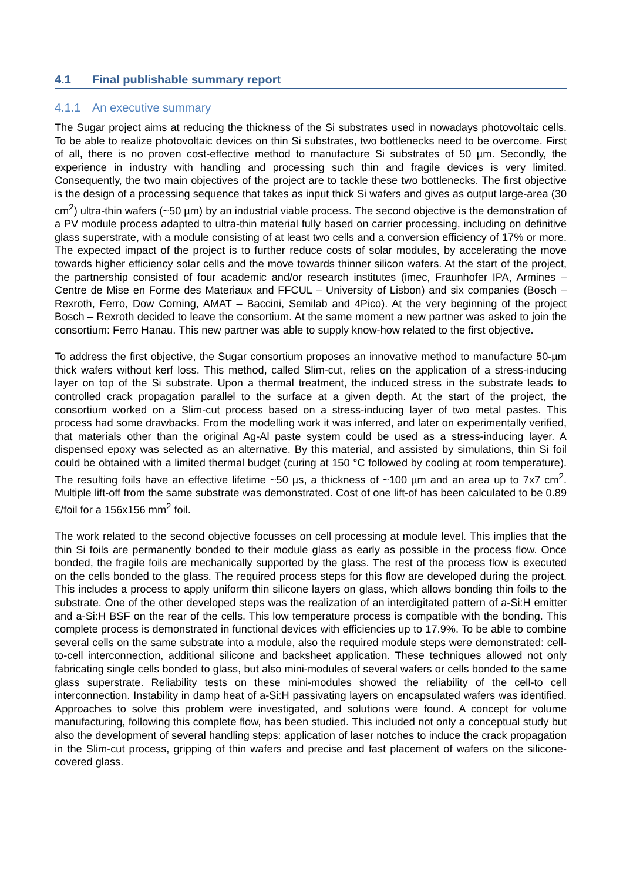4.1 Final publishable summary report
4.1.1 An executive summary
The Sugar project aims at reducing the thickness of the Si substrates used in nowadays photovoltaic cells. To be able to realize photovoltaic devices on thin Si substrates, two bottlenecks need to be overcome. First of all, there is no proven cost-effective method to manufacture Si substrates of 50 µm. Secondly, the experience in industry with handling and processing such thin and fragile devices is very limited. Consequently, the two main objectives of the project are to tackle these two bottlenecks. The first objective is the design of a processing sequence that takes as input thick Si wafers and gives as output large-area (30 cm<sup>2</sup>) ultra-thin wafers (~50 µm) by an industrial viable process. The second objective is the demonstration of a PV module process adapted to ultra-thin material fully based on carrier processing, including on definitive glass superstrate, with a module consisting of at least two cells and a conversion efficiency of 17% or more. The expected impact of the project is to further reduce costs of solar modules, by accelerating the move towards higher efficiency solar cells and the move towards thinner silicon wafers. At the start of the project, the partnership consisted of four academic and/or research institutes (imec, Fraunhofer IPA, Armines – Centre de Mise en Forme des Materiaux and FFCUL – University of Lisbon) and six companies (Bosch – Rexroth, Ferro, Dow Corning, AMAT – Baccini, Semilab and 4Pico). At the very beginning of the project Bosch – Rexroth decided to leave the consortium. At the same moment a new partner was asked to join the consortium: Ferro Hanau. This new partner was able to supply know-how related to the first objective.
To address the first objective, the Sugar consortium proposes an innovative method to manufacture 50-µm thick wafers without kerf loss. This method, called Slim-cut, relies on the application of a stress-inducing layer on top of the Si substrate. Upon a thermal treatment, the induced stress in the substrate leads to controlled crack propagation parallel to the surface at a given depth. At the start of the project, the consortium worked on a Slim-cut process based on a stress-inducing layer of two metal pastes. This process had some drawbacks. From the modelling work it was inferred, and later on experimentally verified, that materials other than the original Ag-Al paste system could be used as a stress-inducing layer. A dispensed epoxy was selected as an alternative. By this material, and assisted by simulations, thin Si foil could be obtained with a limited thermal budget (curing at 150 °C followed by cooling at room temperature). The resulting foils have an effective lifetime ~50 µs, a thickness of ~100 µm and an area up to 7x7 cm<sup>2</sup>. Multiple lift-off from the same substrate was demonstrated. Cost of one lift-of has been calculated to be 0.89 €/foil for a 156x156 mm<sup>2</sup> foil.
The work related to the second objective focusses on cell processing at module level. This implies that the thin Si foils are permanently bonded to their module glass as early as possible in the process flow. Once bonded, the fragile foils are mechanically supported by the glass. The rest of the process flow is executed on the cells bonded to the glass. The required process steps for this flow are developed during the project. This includes a process to apply uniform thin silicone layers on glass, which allows bonding thin foils to the substrate. One of the other developed steps was the realization of an interdigitated pattern of a-Si:H emitter and a-Si:H BSF on the rear of the cells. This low temperature process is compatible with the bonding. This complete process is demonstrated in functional devices with efficiencies up to 17.9%. To be able to combine several cells on the same substrate into a module, also the required module steps were demonstrated: cell-to-cell interconnection, additional silicone and backsheet application. These techniques allowed not only fabricating single cells bonded to glass, but also mini-modules of several wafers or cells bonded to the same glass superstrate. Reliability tests on these mini-modules showed the reliability of the cell-to cell interconnection. Instability in damp heat of a-Si:H passivating layers on encapsulated wafers was identified. Approaches to solve this problem were investigated, and solutions were found. A concept for volume manufacturing, following this complete flow, has been studied. This included not only a conceptual study but also the development of several handling steps: application of laser notches to induce the crack propagation in the Slim-cut process, gripping of thin wafers and precise and fast placement of wafers on the silicone-covered glass.